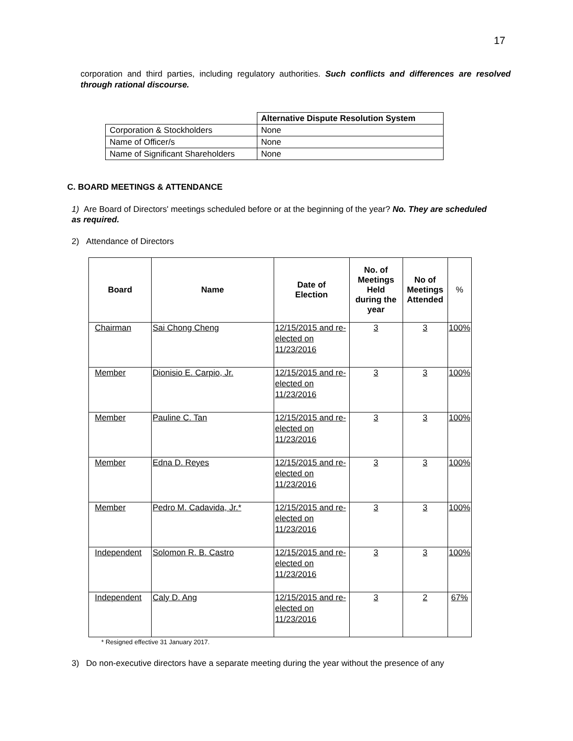17
corporation and third parties, including regulatory authorities. Such conflicts and differences are resolved through rational discourse.
| | Alternative Dispute Resolution System |
| Corporation & Stockholders | None |
| Name of Officer/s | None |
| Name of Significant Shareholders | None |
C. BOARD MEETINGS & ATTENDANCE
1) Are Board of Directors' meetings scheduled before or at the beginning of the year? No. They are scheduled as required.
2) Attendance of Directors
| Board | Name | Date of Election | No. of Meetings Held during the year | No of Meetings Attended | % |
| --- | --- | --- | --- | --- | --- |
| Chairman | Sai Chong Cheng | 12/15/2015 and re-elected on 11/23/2016 | 3 | 3 | 100% |
| Member | Dionisio E. Carpio, Jr. | 12/15/2015 and re-elected on 11/23/2016 | 3 | 3 | 100% |
| Member | Pauline C. Tan | 12/15/2015 and re-elected on 11/23/2016 | 3 | 3 | 100% |
| Member | Edna D. Reyes | 12/15/2015 and re-elected on 11/23/2016 | 3 | 3 | 100% |
| Member | Pedro M. Cadavida, Jr.* | 12/15/2015 and re-elected on 11/23/2016 | 3 | 3 | 100% |
| Independent | Solomon R. B. Castro | 12/15/2015 and re-elected on 11/23/2016 | 3 | 3 | 100% |
| Independent | Caly D. Ang | 12/15/2015 and re-elected on 11/23/2016 | 3 | 2 | 67% |
* Resigned effective 31 January 2017.
3) Do non-executive directors have a separate meeting during the year without the presence of any